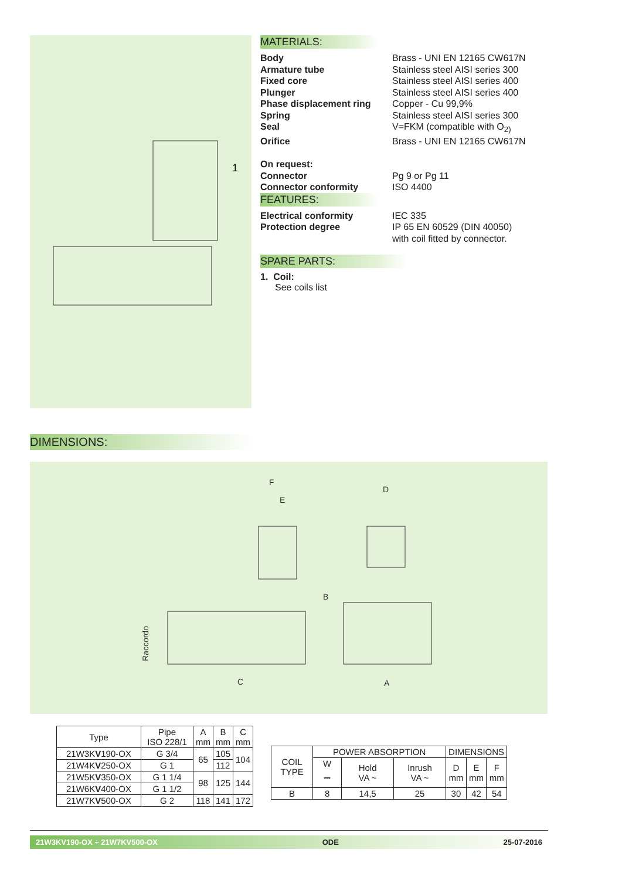1
MATERIALS:
Body Brass - UNI EN 12165 CW617N
Armature tube Stainless steel AISI series 300
Fixed core Stainless steel AISI series 400
Plunger Stainless steel AISI series 400
Phase displacement ring Copper - Cu 99,9%
Spring Stainless steel AISI series 300
Seal V=FKM (compatible with O<sub>2)</sub>
Orifice Brass - UNI EN 12165 CW617N
On request:
Connector Pg 9 or Pg 11
Connector conformity ISO 4400
FEATURES:
Electrical conformity IEC 335
Protection degree IP 65 EN 60529 (DIN 40050)
with coil fitted by connector.
SPARE PARTS:
1. Coil:
See coils list
DIMENSIONS:
F
E
D
B
Raccordo
C
A
| Type | Pipe ISO 228/1 | A mm | B mm | C mm |
| --- | --- | --- | --- | --- |
| 21W3K V 190-OX | G 3/4 | 65 | 105 | 104 |
| 21W4K V 250-OX | G 1 | | 112 | |
| 21W5K V 350-OX | G 1 1/4 | 98 | 125 | 144 |
| 21W6K V 400-OX | G 1 1/2 | | | |
| 21W7K V 500-OX | G 2 | 118 | 141 | 172 |
| COIL TYPE | POWER ABSORPTION | | | DIMENSIONS | | |
| --- | --- | --- | --- | --- | --- | --- |
| | W ⎓ | Hold VA ~ | Inrush VA ~ | D mm | E mm | F mm |
| B | 8 | 14,5 | 25 | 30 | 42 | 54 |
21W3KV190-OX ÷ 21W7KV500-OX ODE 25-07-2016